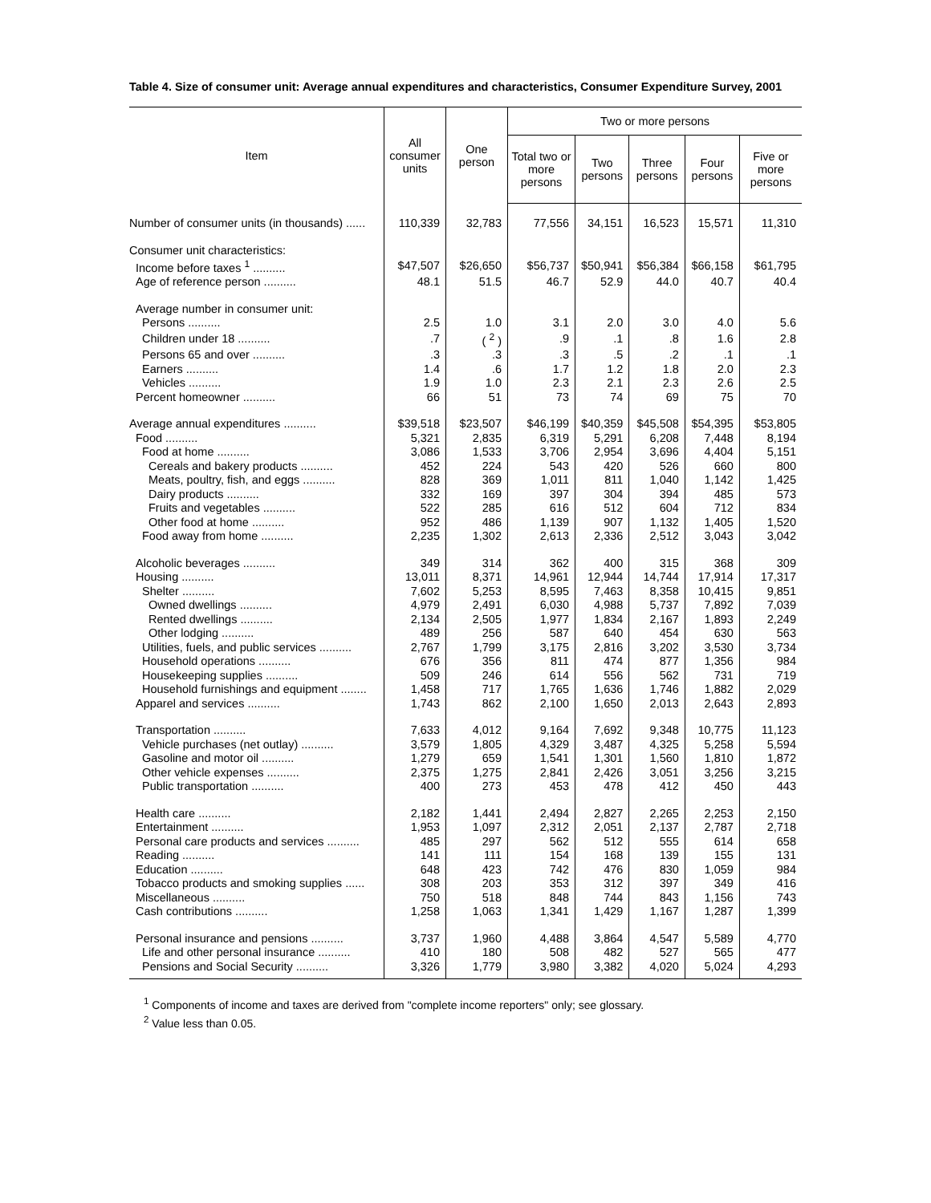Table 4. Size of consumer unit: Average annual expenditures and characteristics, Consumer Expenditure Survey, 2001
| Item | All consumer units | One person | Two or more persons | | | | |
| --- | --- | --- | --- | --- | --- | --- | --- |
| | | | Total two or more persons | Two persons | Three persons | Four persons | Five or more persons |
| Number of consumer units (in thousands) ...... | 110,339 | 32,783 | 77,556 | 34,151 | 16,523 | 15,571 | 11,310 |
| Consumer unit characteristics: | | | | | | | |
| Income before taxes <sup>1</sup> .......... | $47,507 | $26,650 | $56,737 | $50,941 | $56,384 | $66,158 | $61,795 |
| Age of reference person .......... | 48.1 | 51.5 | 46.7 | 52.9 | 44.0 | 40.7 | 40.4 |
| Average number in consumer unit: | | | | | | | |
| Persons .......... | 2.5 | 1.0 | 3.1 | 2.0 | 3.0 | 4.0 | 5.6 |
| Children under 18 .......... | .7 | ( <sup>2</sup> ) | .9 | .1 | .8 | 1.6 | 2.8 |
| Persons 65 and over .......... | .3 | .3 | .3 | .5 | .2 | .1 | .1 |
| Earners .......... | 1.4 | .6 | 1.7 | 1.2 | 1.8 | 2.0 | 2.3 |
| Vehicles .......... | 1.9 | 1.0 | 2.3 | 2.1 | 2.3 | 2.6 | 2.5 |
| Percent homeowner .......... | 66 | 51 | 73 | 74 | 69 | 75 | 70 |
| Average annual expenditures .......... | $39,518 | $23,507 | $46,199 | $40,359 | $45,508 | $54,395 | $53,805 |
| Food .......... | 5,321 | 2,835 | 6,319 | 5,291 | 6,208 | 7,448 | 8,194 |
| Food at home .......... | 3,086 | 1,533 | 3,706 | 2,954 | 3,696 | 4,404 | 5,151 |
| Cereals and bakery products .......... | 452 | 224 | 543 | 420 | 526 | 660 | 800 |
| Meats, poultry, fish, and eggs .......... | 828 | 369 | 1,011 | 811 | 1,040 | 1,142 | 1,425 |
| Dairy products .......... | 332 | 169 | 397 | 304 | 394 | 485 | 573 |
| Fruits and vegetables .......... | 522 | 285 | 616 | 512 | 604 | 712 | 834 |
| Other food at home .......... | 952 | 486 | 1,139 | 907 | 1,132 | 1,405 | 1,520 |
| Food away from home .......... | 2,235 | 1,302 | 2,613 | 2,336 | 2,512 | 3,043 | 3,042 |
| Alcoholic beverages .......... | 349 | 314 | 362 | 400 | 315 | 368 | 309 |
| Housing .......... | 13,011 | 8,371 | 14,961 | 12,944 | 14,744 | 17,914 | 17,317 |
| Shelter .......... | 7,602 | 5,253 | 8,595 | 7,463 | 8,358 | 10,415 | 9,851 |
| Owned dwellings .......... | 4,979 | 2,491 | 6,030 | 4,988 | 5,737 | 7,892 | 7,039 |
| Rented dwellings .......... | 2,134 | 2,505 | 1,977 | 1,834 | 2,167 | 1,893 | 2,249 |
| Other lodging .......... | 489 | 256 | 587 | 640 | 454 | 630 | 563 |
| Utilities, fuels, and public services .......... | 2,767 | 1,799 | 3,175 | 2,816 | 3,202 | 3,530 | 3,734 |
| Household operations .......... | 676 | 356 | 811 | 474 | 877 | 1,356 | 984 |
| Housekeeping supplies .......... | 509 | 246 | 614 | 556 | 562 | 731 | 719 |
| Household furnishings and equipment ........ | 1,458 | 717 | 1,765 | 1,636 | 1,746 | 1,882 | 2,029 |
| Apparel and services .......... | 1,743 | 862 | 2,100 | 1,650 | 2,013 | 2,643 | 2,893 |
| Transportation .......... | 7,633 | 4,012 | 9,164 | 7,692 | 9,348 | 10,775 | 11,123 |
| Vehicle purchases (net outlay) .......... | 3,579 | 1,805 | 4,329 | 3,487 | 4,325 | 5,258 | 5,594 |
| Gasoline and motor oil .......... | 1,279 | 659 | 1,541 | 1,301 | 1,560 | 1,810 | 1,872 |
| Other vehicle expenses .......... | 2,375 | 1,275 | 2,841 | 2,426 | 3,051 | 3,256 | 3,215 |
| Public transportation .......... | 400 | 273 | 453 | 478 | 412 | 450 | 443 |
| Health care .......... | 2,182 | 1,441 | 2,494 | 2,827 | 2,265 | 2,253 | 2,150 |
| Entertainment .......... | 1,953 | 1,097 | 2,312 | 2,051 | 2,137 | 2,787 | 2,718 |
| Personal care products and services .......... | 485 | 297 | 562 | 512 | 555 | 614 | 658 |
| Reading .......... | 141 | 111 | 154 | 168 | 139 | 155 | 131 |
| Education .......... | 648 | 423 | 742 | 476 | 830 | 1,059 | 984 |
| Tobacco products and smoking supplies ...... | 308 | 203 | 353 | 312 | 397 | 349 | 416 |
| Miscellaneous .......... | 750 | 518 | 848 | 744 | 843 | 1,156 | 743 |
| Cash contributions .......... | 1,258 | 1,063 | 1,341 | 1,429 | 1,167 | 1,287 | 1,399 |
| Personal insurance and pensions .......... | 3,737 | 1,960 | 4,488 | 3,864 | 4,547 | 5,589 | 4,770 |
| Life and other personal insurance .......... | 410 | 180 | 508 | 482 | 527 | 565 | 477 |
| Pensions and Social Security .......... | 3,326 | 1,779 | 3,980 | 3,382 | 4,020 | 5,024 | 4,293 |
<sup>1</sup> Components of income and taxes are derived from "complete income reporters" only; see glossary.
<sup>2</sup> Value less than 0.05.